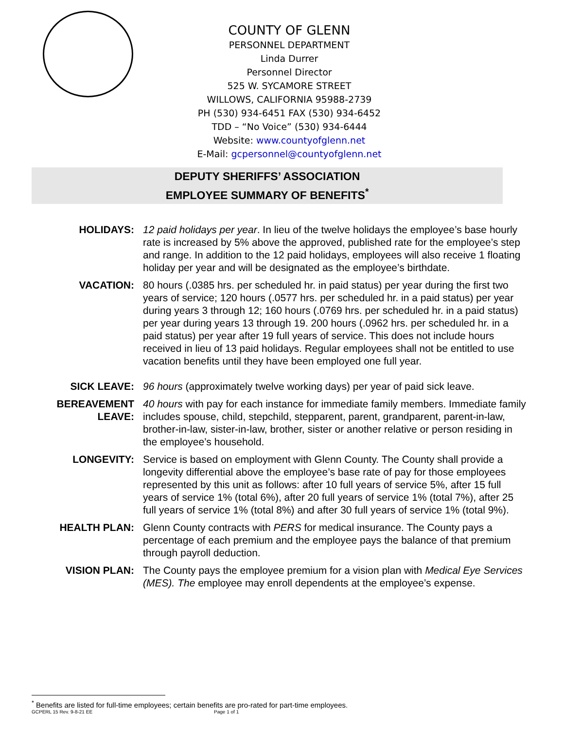COUNTY OF GLENN
PERSONNEL DEPARTMENT
Linda Durrer
Personnel Director
525 W. SYCAMORE STREET
WILLOWS, CALIFORNIA 95988-2739
PH (530) 934-6451 FAX (530) 934-6452
TDD – “No Voice” (530) 934-6444
Website: www.countyofglenn.net
E-Mail: gcpersonnel@countyofglenn.net
DEPUTY SHERIFFS’ ASSOCIATION
EMPLOYEE SUMMARY OF BENEFITS<sup>*</sup>
HOLIDAYS: 12 paid holidays per year. In lieu of the twelve holidays the employee’s base hourly rate is increased by 5% above the approved, published rate for the employee’s step and range. In addition to the 12 paid holidays, employees will also receive 1 floating holiday per year and will be designated as the employee’s birthdate.
VACATION: 80 hours (.0385 hrs. per scheduled hr. in paid status) per year during the first two years of service; 120 hours (.0577 hrs. per scheduled hr. in a paid status) per year during years 3 through 12; 160 hours (.0769 hrs. per scheduled hr. in a paid status) per year during years 13 through 19. 200 hours (.0962 hrs. per scheduled hr. in a paid status) per year after 19 full years of service. This does not include hours received in lieu of 13 paid holidays. Regular employees shall not be entitled to use vacation benefits until they have been employed one full year.
SICK LEAVE: 96 hours (approximately twelve working days) per year of paid sick leave.
BEREAVEMENT
LEAVE:
40 hours with pay for each instance for immediate family members. Immediate family includes spouse, child, stepchild, stepparent, parent, grandparent, parent-in-law, brother-in-law, sister-in-law, brother, sister or another relative or person residing in the employee’s household.
LONGEVITY: Service is based on employment with Glenn County. The County shall provide a longevity differential above the employee’s base rate of pay for those employees represented by this unit as follows: after 10 full years of service 5%, after 15 full years of service 1% (total 6%), after 20 full years of service 1% (total 7%), after 25 full years of service 1% (total 8%) and after 30 full years of service 1% (total 9%).
HEALTH PLAN: Glenn County contracts with PERS for medical insurance. The County pays a percentage of each premium and the employee pays the balance of that premium through payroll deduction.
VISION PLAN: The County pays the employee premium for a vision plan with Medical Eye Services (MES). The employee may enroll dependents at the employee’s expense.
<sup>*</sup> Benefits are listed for full-time employees; certain benefits are pro-rated for part-time employees.
GCPERL 15 Rev. 9-8-21 EE Page 1 of 1